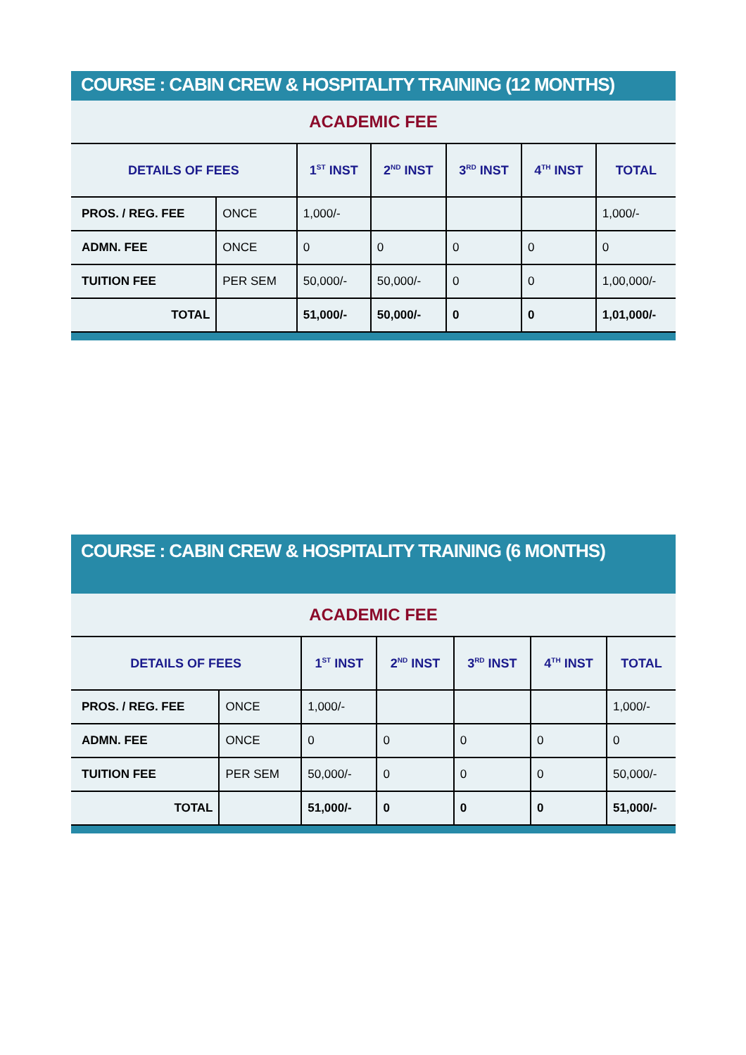COURSE : CABIN CREW & HOSPITALITY TRAINING (12 MONTHS)
| ACADEMIC FEE | | | | | | |
| --- | --- | --- | --- | --- | --- | --- |
| DETAILS OF FEES | | 1<sup>ST</sup> INST | 2<sup>ND</sup> INST | 3<sup>RD</sup> INST | 4<sup>TH</sup> INST | TOTAL |
| PROS. / REG. FEE | ONCE | 1,000/- | | | | 1,000/- |
| ADMN. FEE | ONCE | 0 | 0 | 0 | 0 | 0 |
| TUITION FEE | PER SEM | 50,000/- | 50,000/- | 0 | 0 | 1,00,000/- |
| TOTAL | | 51,000/- | 50,000/- | 0 | 0 | 1,01,000/- |
COURSE : CABIN CREW & HOSPITALITY TRAINING (6 MONTHS)
| ACADEMIC FEE | | | | | | |
| --- | --- | --- | --- | --- | --- | --- |
| DETAILS OF FEES | | 1<sup>ST</sup> INST | 2<sup>ND</sup> INST | 3<sup>RD</sup> INST | 4<sup>TH</sup> INST | TOTAL |
| PROS. / REG. FEE | ONCE | 1,000/- | | | | 1,000/- |
| ADMN. FEE | ONCE | 0 | 0 | 0 | 0 | 0 |
| TUITION FEE | PER SEM | 50,000/- | 0 | 0 | 0 | 50,000/- |
| TOTAL | | 51,000/- | 0 | 0 | 0 | 51,000/- |